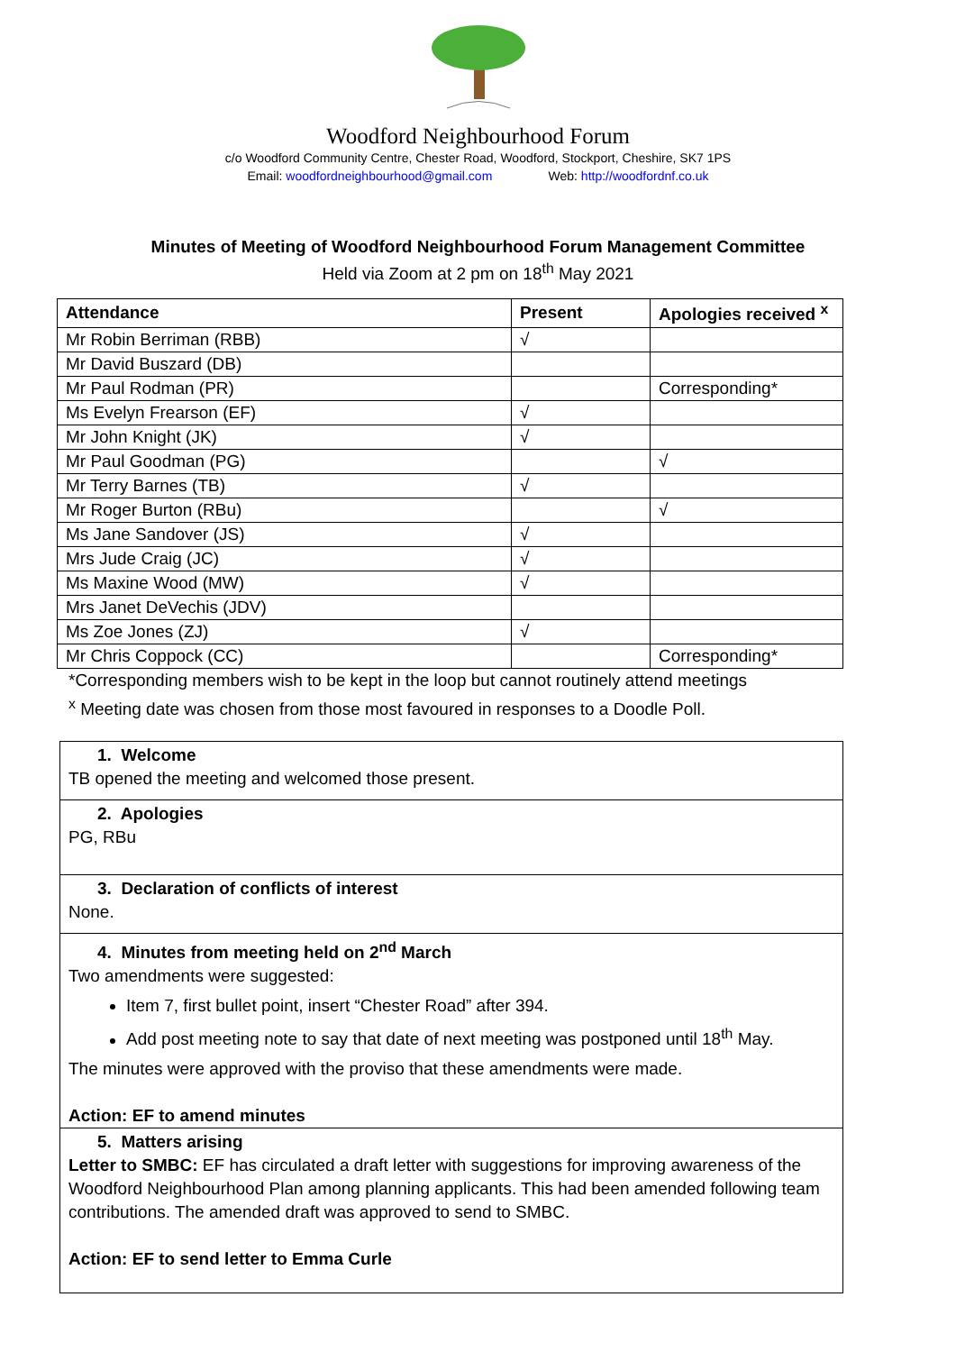Woodford Neighbourhood Forum
c/o Woodford Community Centre, Chester Road, Woodford, Stockport, Cheshire, SK7 1PS
Email: woodfordneighbourhood@gmail.com Web: http://woodfordnf.co.uk
Minutes of Meeting of Woodford Neighbourhood Forum Management Committee
Held via Zoom at 2 pm on 18<sup>th</sup> May 2021
| Attendance | Present | Apologies received <sup>x</sup> |
| --- | --- | --- |
| Mr Robin Berriman (RBB) | √ | |
| Mr David Buszard (DB) | | |
| Mr Paul Rodman (PR) | | Corresponding* |
| Ms Evelyn Frearson (EF) | √ | |
| Mr John Knight (JK) | √ | |
| Mr Paul Goodman (PG) | | √ |
| Mr Terry Barnes (TB) | √ | |
| Mr Roger Burton (RBu) | | √ |
| Ms Jane Sandover (JS) | √ | |
| Mrs Jude Craig (JC) | √ | |
| Ms Maxine Wood (MW) | √ | |
| Mrs Janet DeVechis (JDV) | | |
| Ms Zoe Jones (ZJ) | √ | |
| Mr Chris Coppock (CC) | | Corresponding* |
*Corresponding members wish to be kept in the loop but cannot routinely attend meetings
<sup>x</sup> Meeting date was chosen from those most favoured in responses to a Doodle Poll.
1. Welcome
TB opened the meeting and welcomed those present.
2. Apologies
PG, RBu
3. Declaration of conflicts of interest
None.
4. Minutes from meeting held on 2<sup>nd</sup> March
Two amendments were suggested:
Item 7, first bullet point, insert “Chester Road” after 394.
Add post meeting note to say that date of next meeting was postponed until 18<sup>th</sup> May.
The minutes were approved with the proviso that these amendments were made.
Action: EF to amend minutes
5. Matters arising
Letter to SMBC: EF has circulated a draft letter with suggestions for improving awareness of the Woodford Neighbourhood Plan among planning applicants. This had been amended following team contributions. The amended draft was approved to send to SMBC.
Action: EF to send letter to Emma Curle